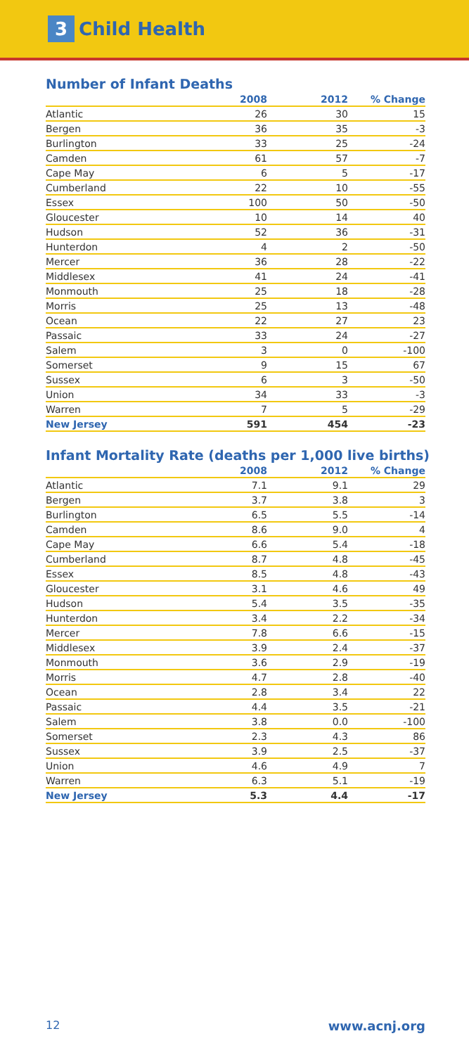3 Child Health
Number of Infant Deaths
| | 2008 | 2012 | % Change |
| --- | --- | --- | --- |
| Atlantic | 26 | 30 | 15 |
| Bergen | 36 | 35 | -3 |
| Burlington | 33 | 25 | -24 |
| Camden | 61 | 57 | -7 |
| Cape May | 6 | 5 | -17 |
| Cumberland | 22 | 10 | -55 |
| Essex | 100 | 50 | -50 |
| Gloucester | 10 | 14 | 40 |
| Hudson | 52 | 36 | -31 |
| Hunterdon | 4 | 2 | -50 |
| Mercer | 36 | 28 | -22 |
| Middlesex | 41 | 24 | -41 |
| Monmouth | 25 | 18 | -28 |
| Morris | 25 | 13 | -48 |
| Ocean | 22 | 27 | 23 |
| Passaic | 33 | 24 | -27 |
| Salem | 3 | 0 | -100 |
| Somerset | 9 | 15 | 67 |
| Sussex | 6 | 3 | -50 |
| Union | 34 | 33 | -3 |
| Warren | 7 | 5 | -29 |
| New Jersey | 591 | 454 | -23 |
Infant Mortality Rate (deaths per 1,000 live births)
| | 2008 | 2012 | % Change |
| --- | --- | --- | --- |
| Atlantic | 7.1 | 9.1 | 29 |
| Bergen | 3.7 | 3.8 | 3 |
| Burlington | 6.5 | 5.5 | -14 |
| Camden | 8.6 | 9.0 | 4 |
| Cape May | 6.6 | 5.4 | -18 |
| Cumberland | 8.7 | 4.8 | -45 |
| Essex | 8.5 | 4.8 | -43 |
| Gloucester | 3.1 | 4.6 | 49 |
| Hudson | 5.4 | 3.5 | -35 |
| Hunterdon | 3.4 | 2.2 | -34 |
| Mercer | 7.8 | 6.6 | -15 |
| Middlesex | 3.9 | 2.4 | -37 |
| Monmouth | 3.6 | 2.9 | -19 |
| Morris | 4.7 | 2.8 | -40 |
| Ocean | 2.8 | 3.4 | 22 |
| Passaic | 4.4 | 3.5 | -21 |
| Salem | 3.8 | 0.0 | -100 |
| Somerset | 2.3 | 4.3 | 86 |
| Sussex | 3.9 | 2.5 | -37 |
| Union | 4.6 | 4.9 | 7 |
| Warren | 6.3 | 5.1 | -19 |
| New Jersey | 5.3 | 4.4 | -17 |
12 www.acnj.org